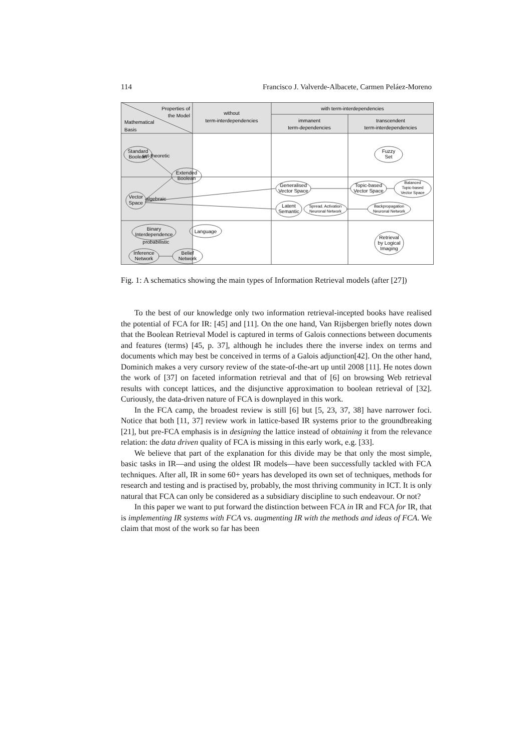114 Francisco J. Valverde-Albacete, Carmen Peláez-Moreno
Properties of
the Model
Mathematical
Basis
without
term-interdependencies
with term-interdependencies
immanent
term-dependencies
transcendent
term-interdependencies
set-theoretic
algebraic
probabilistic
Standard
Boolean
Extended
Boolean
Vector
Space
Generalised
Vector Space
Latent
Semantic
Spread. Activation
Neuronal Network
Topic-based
Vector Space
Balanced
Topic-based
Vector Space
Backpropagation
Neuronal Network
Fuzzy
Set
Binary
Interdependence
Language
Inference
Network
Belief
Network
Retrieval
by Logical
Imaging
Fig. 1: A schematics showing the main types of Information Retrieval models (after [27])
To the best of our knowledge only two information retrieval-incepted books have realised the potential of FCA for IR: [45] and [11]. On the one hand, Van Rijsbergen briefly notes down that the Boolean Retrieval Model is captured in terms of Galois connections between documents and features (terms) [45, p. 37], although he includes there the inverse index on terms and documents which may best be conceived in terms of a Galois adjunction[42]. On the other hand, Dominich makes a very cursory review of the state-of-the-art up until 2008 [11]. He notes down the work of [37] on faceted information retrieval and that of [6] on browsing Web retrieval results with concept lattices, and the disjunctive approximation to boolean retrieval of [32]. Curiously, the data-driven nature of FCA is downplayed in this work.
In the FCA camp, the broadest review is still [6] but [5, 23, 37, 38] have narrower foci. Notice that both [11, 37] review work in lattice-based IR systems prior to the groundbreaking [21], but pre-FCA emphasis is in designing the lattice instead of obtaining it from the relevance relation: the data driven quality of FCA is missing in this early work, e.g. [33].
We believe that part of the explanation for this divide may be that only the most simple, basic tasks in IR—and using the oldest IR models—have been successfully tackled with FCA techniques. After all, IR in some 60+ years has developed its own set of techniques, methods for research and testing and is practised by, probably, the most thriving community in ICT. It is only natural that FCA can only be considered as a subsidiary discipline to such endeavour. Or not?
In this paper we want to put forward the distinction between FCA in IR and FCA for IR, that is implementing IR systems with FCA vs. augmenting IR with the methods and ideas of FCA. We claim that most of the work so far has been